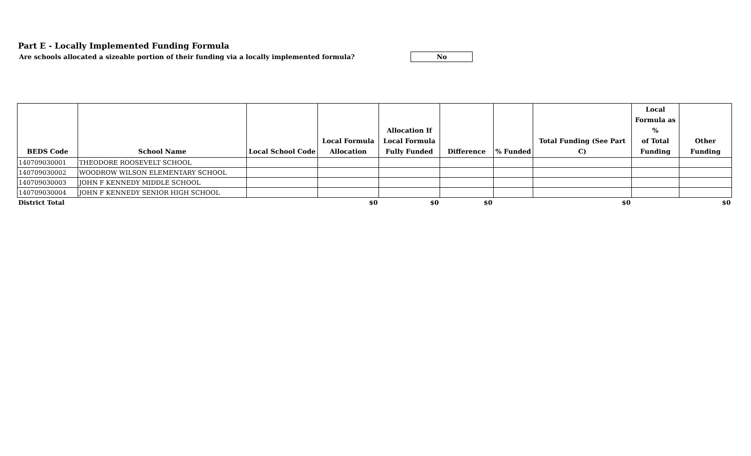Part E - Locally Implemented Funding Formula
Are schools allocated a sizeable portion of their funding via a locally implemented formula? No
| BEDS Code | School Name | Local School Code | Local Formula Allocation | Allocation If Local Formula Fully Funded | Difference | % Funded | Total Funding (See Part C) | Local Formula as % of Total Funding | Other Funding |
| --- | --- | --- | --- | --- | --- | --- | --- | --- | --- |
| 140709030001 | THEODORE ROOSEVELT SCHOOL | | | | | | | | |
| 140709030002 | WOODROW WILSON ELEMENTARY SCHOOL | | | | | | | | |
| 140709030003 | JOHN F KENNEDY MIDDLE SCHOOL | | | | | | | | |
| 140709030004 | JOHN F KENNEDY SENIOR HIGH SCHOOL | | | | | | | | |
| District Total | | | $0 | $0 | $0 | | $0 | | $0 |